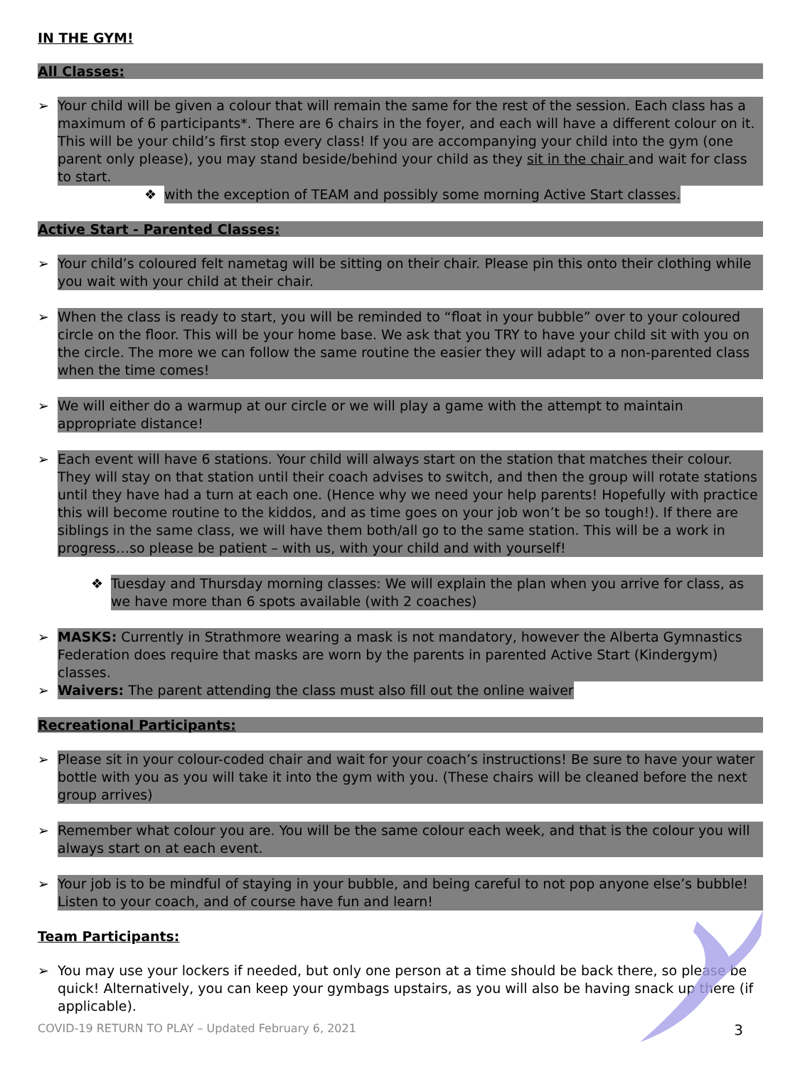IN THE GYM!
All Classes:
➢ Your child will be given a colour that will remain the same for the rest of the session. Each class has a maximum of 6 participants*. There are 6 chairs in the foyer, and each will have a different colour on it. This will be your child’s first stop every class! If you are accompanying your child into the gym (one parent only please), you may stand beside/behind your child as they sit in the chair and wait for class to start.
❖ with the exception of TEAM and possibly some morning Active Start classes.
Active Start - Parented Classes:
➢ Your child’s coloured felt nametag will be sitting on their chair. Please pin this onto their clothing while you wait with your child at their chair.
➢ When the class is ready to start, you will be reminded to “float in your bubble” over to your coloured circle on the floor. This will be your home base. We ask that you TRY to have your child sit with you on the circle. The more we can follow the same routine the easier they will adapt to a non-parented class when the time comes!
➢ We will either do a warmup at our circle or we will play a game with the attempt to maintain appropriate distance!
➢ Each event will have 6 stations. Your child will always start on the station that matches their colour. They will stay on that station until their coach advises to switch, and then the group will rotate stations until they have had a turn at each one. (Hence why we need your help parents! Hopefully with practice this will become routine to the kiddos, and as time goes on your job won’t be so tough!). If there are siblings in the same class, we will have them both/all go to the same station. This will be a work in progress…so please be patient – with us, with your child and with yourself!
❖ Tuesday and Thursday morning classes: We will explain the plan when you arrive for class, as we have more than 6 spots available (with 2 coaches)
➢ MASKS: Currently in Strathmore wearing a mask is not mandatory, however the Alberta Gymnastics Federation does require that masks are worn by the parents in parented Active Start (Kindergym) classes.
➢ Waivers: The parent attending the class must also fill out the online waiver
Recreational Participants:
➢ Please sit in your colour-coded chair and wait for your coach’s instructions! Be sure to have your water bottle with you as you will take it into the gym with you. (These chairs will be cleaned before the next group arrives)
➢ Remember what colour you are. You will be the same colour each week, and that is the colour you will always start on at each event.
➢ Your job is to be mindful of staying in your bubble, and being careful to not pop anyone else’s bubble! Listen to your coach, and of course have fun and learn!
Team Participants:
➢ You may use your lockers if needed, but only one person at a time should be back there, so please be quick! Alternatively, you can keep your gymbags upstairs, as you will also be having snack up there (if applicable).
COVID-19 RETURN TO PLAY – Updated February 6, 2021 3